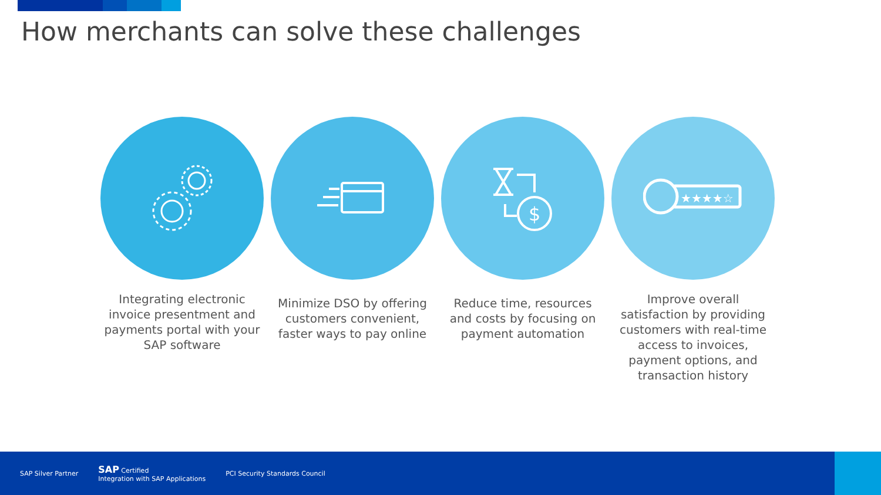How merchants can solve these challenges
Integrating electronic invoice presentment and payments portal with your SAP software
Minimize DSO by offering customers convenient, faster ways to pay online
$
Reduce time, resources and costs by focusing on payment automation
★★★★☆
Improve overall satisfaction by providing customers with real-time access to invoices, payment options, and transaction history
SAP Silver Partner
SAP Certified
Integration with SAP Applications
PCI Security Standards Council